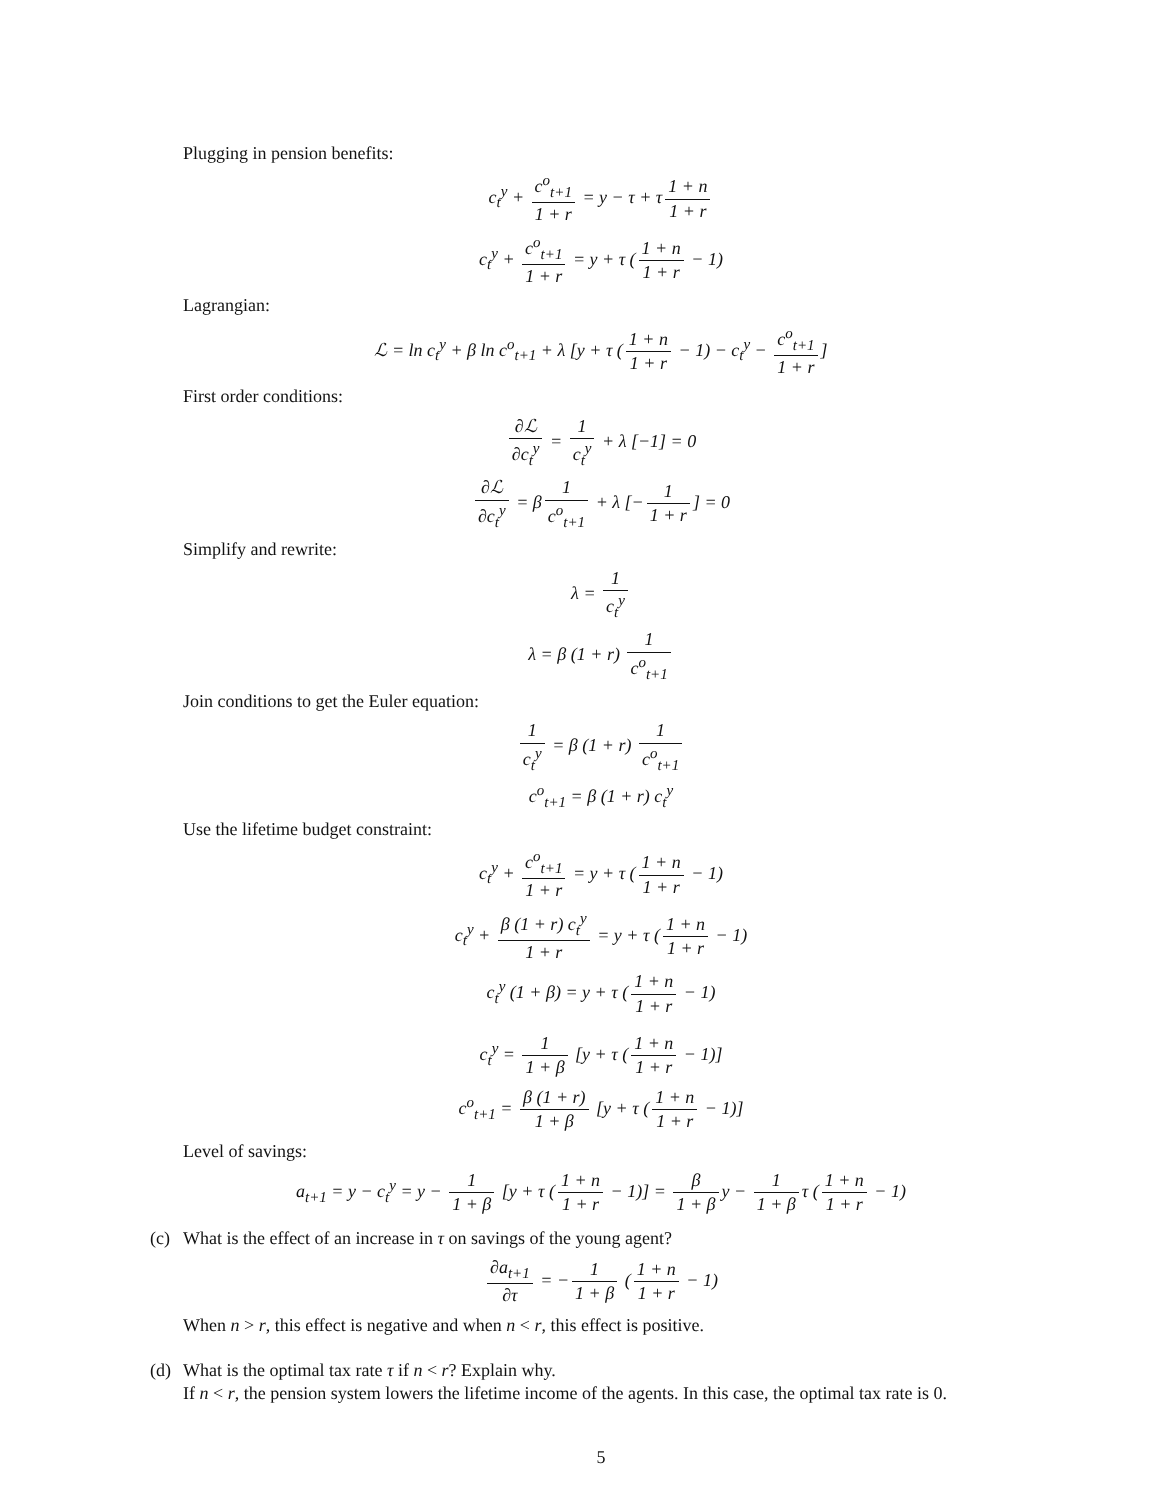Plugging in pension benefits:
c<sub>t</sub><sup>y</sup> + c<sup>o</sup><sub>t+1</sub> 1 + r = y − τ + τ 1 + n 1 + r
c<sub>t</sub><sup>y</sup> + c<sup>o</sup><sub>t+1</sub> 1 + r = y + τ (1 + n 1 + r − 1)
Lagrangian:
ℒ = ln c<sub>t</sub><sup>y</sup> + β ln c<sup>o</sup><sub>t+1</sub> + λ [y + τ (1 + n 1 + r − 1) − c<sub>t</sub><sup>y</sup> − c<sup>o</sup><sub>t+1</sub> 1 + r]
First order conditions:
∂ℒ ∂c<sub>t</sub><sup>y</sup> = 1 c<sub>t</sub><sup>y</sup> + λ [−1] = 0
∂ℒ ∂c<sub>t</sub><sup>y</sup> = β 1 c<sup>o</sup><sub>t+1</sub> + λ [− 1 1 + r] = 0
Simplify and rewrite:
λ = 1 c<sub>t</sub><sup>y</sup>
λ = β (1 + r) 1 c<sup>o</sup><sub>t+1</sub>
Join conditions to get the Euler equation:
1 c<sub>t</sub><sup>y</sup> = β (1 + r) 1 c<sup>o</sup><sub>t+1</sub>
c<sup>o</sup><sub>t+1</sub> = β (1 + r) c<sub>t</sub><sup>y</sup>
Use the lifetime budget constraint:
c<sub>t</sub><sup>y</sup> + c<sup>o</sup><sub>t+1</sub> 1 + r = y + τ (1 + n 1 + r − 1)
c<sub>t</sub><sup>y</sup> + β (1 + r) c<sub>t</sub><sup>y</sup> 1 + r = y + τ (1 + n 1 + r − 1)
c<sub>t</sub><sup>y</sup> (1 + β) = y + τ (1 + n 1 + r − 1)
c<sub>t</sub><sup>y</sup> = 1 1 + β [y + τ (1 + n 1 + r − 1)]
c<sup>o</sup><sub>t+1</sub> = β (1 + r) 1 + β [y + τ (1 + n 1 + r − 1)]
Level of savings:
a<sub>t+1</sub> = y − c<sub>t</sub><sup>y</sup> = y − 1 1 + β [y + τ (1 + n 1 + r − 1)] = β 1 + β y − 1 1 + β τ (1 + n 1 + r − 1)
(c) What is the effect of an increase in τ on savings of the young agent?
∂a<sub>t+1</sub> ∂τ = − 1 1 + β (1 + n 1 + r − 1)
When n > r, this effect is negative and when n < r, this effect is positive.
(d) What is the optimal tax rate τ if n < r? Explain why.
If n < r, the pension system lowers the lifetime income of the agents. In this case, the optimal tax rate is 0.
5